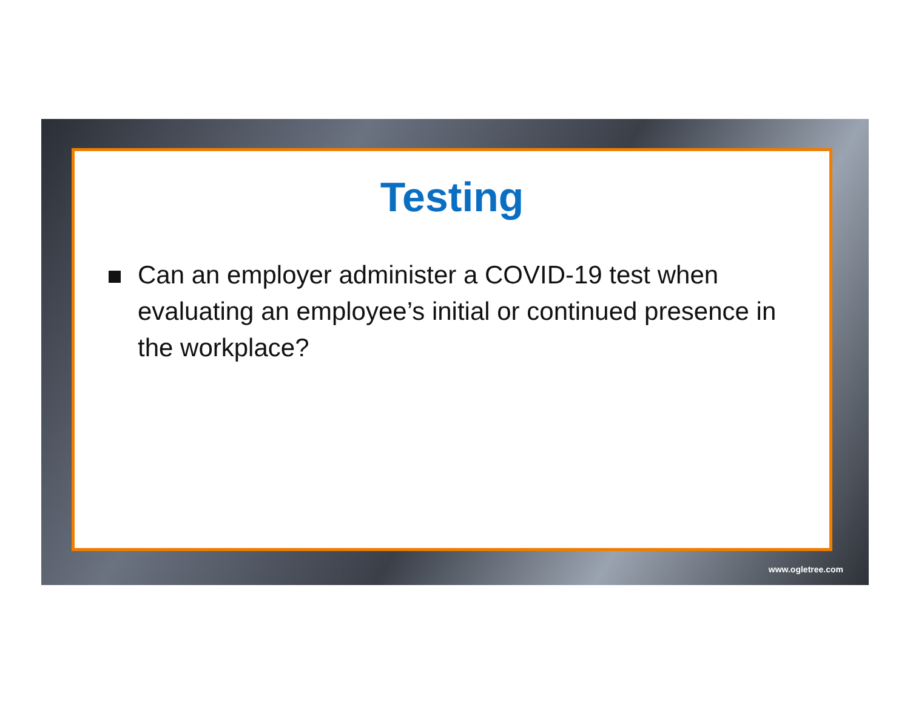Testing
Can an employer administer a COVID-19 test when evaluating an employee’s initial or continued presence in the workplace?
www.ogletree.com